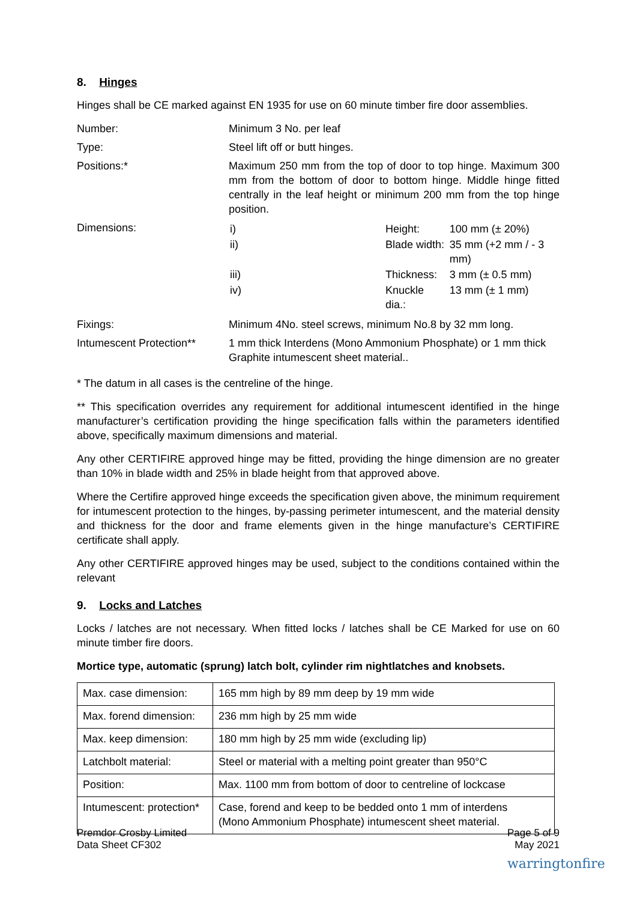8. Hinges
Hinges shall be CE marked against EN 1935 for use on 60 minute timber fire door assemblies.
| Number: | Minimum 3 No. per leaf |
| Type: | Steel lift off or butt hinges. |
| Positions:* | Maximum 250 mm from the top of door to top hinge. Maximum 300 mm from the bottom of door to bottom hinge. Middle hinge fitted centrally in the leaf height or minimum 200 mm from the top hinge position. |
| Dimensions: | / i) / Height: / 100 mm (± 20%) / / ii) / Blade width: / 35 mm (+2 mm / - 3 mm) / / iii) / Thickness: / 3 mm (± 0.5 mm) / / iv) / Knuckle dia.: / 13 mm (± 1 mm) / |
| Fixings: | Minimum 4No. steel screws, minimum No.8 by 32 mm long. |
| Intumescent Protection** | 1 mm thick Interdens (Mono Ammonium Phosphate) or 1 mm thick Graphite intumescent sheet material.. |
* The datum in all cases is the centreline of the hinge.
** This specification overrides any requirement for additional intumescent identified in the hinge manufacturer’s certification providing the hinge specification falls within the parameters identified above, specifically maximum dimensions and material.
Any other CERTIFIRE approved hinge may be fitted, providing the hinge dimension are no greater than 10% in blade width and 25% in blade height from that approved above.
Where the Certifire approved hinge exceeds the specification given above, the minimum requirement for intumescent protection to the hinges, by-passing perimeter intumescent, and the material density and thickness for the door and frame elements given in the hinge manufacture’s CERTIFIRE certificate shall apply.
Any other CERTIFIRE approved hinges may be used, subject to the conditions contained within the relevant
9. Locks and Latches
Locks / latches are not necessary. When fitted locks / latches shall be CE Marked for use on 60 minute timber fire doors.
Mortice type, automatic (sprung) latch bolt, cylinder rim nightlatches and knobsets.
| Max. case dimension: | 165 mm high by 89 mm deep by 19 mm wide |
| Max. forend dimension: | 236 mm high by 25 mm wide |
| Max. keep dimension: | 180 mm high by 25 mm wide (excluding lip) |
| Latchbolt material: | Steel or material with a melting point greater than 950°C |
| Position: | Max. 1100 mm from bottom of door to centreline of lockcase |
| Intumescent: protection* | Case, forend and keep to be bedded onto 1 mm of interdens (Mono Ammonium Phosphate) intumescent sheet material. |
Premdor Crosby Limited
Data Sheet CF302
Page 5 of 9
May 2021
warringtonfire